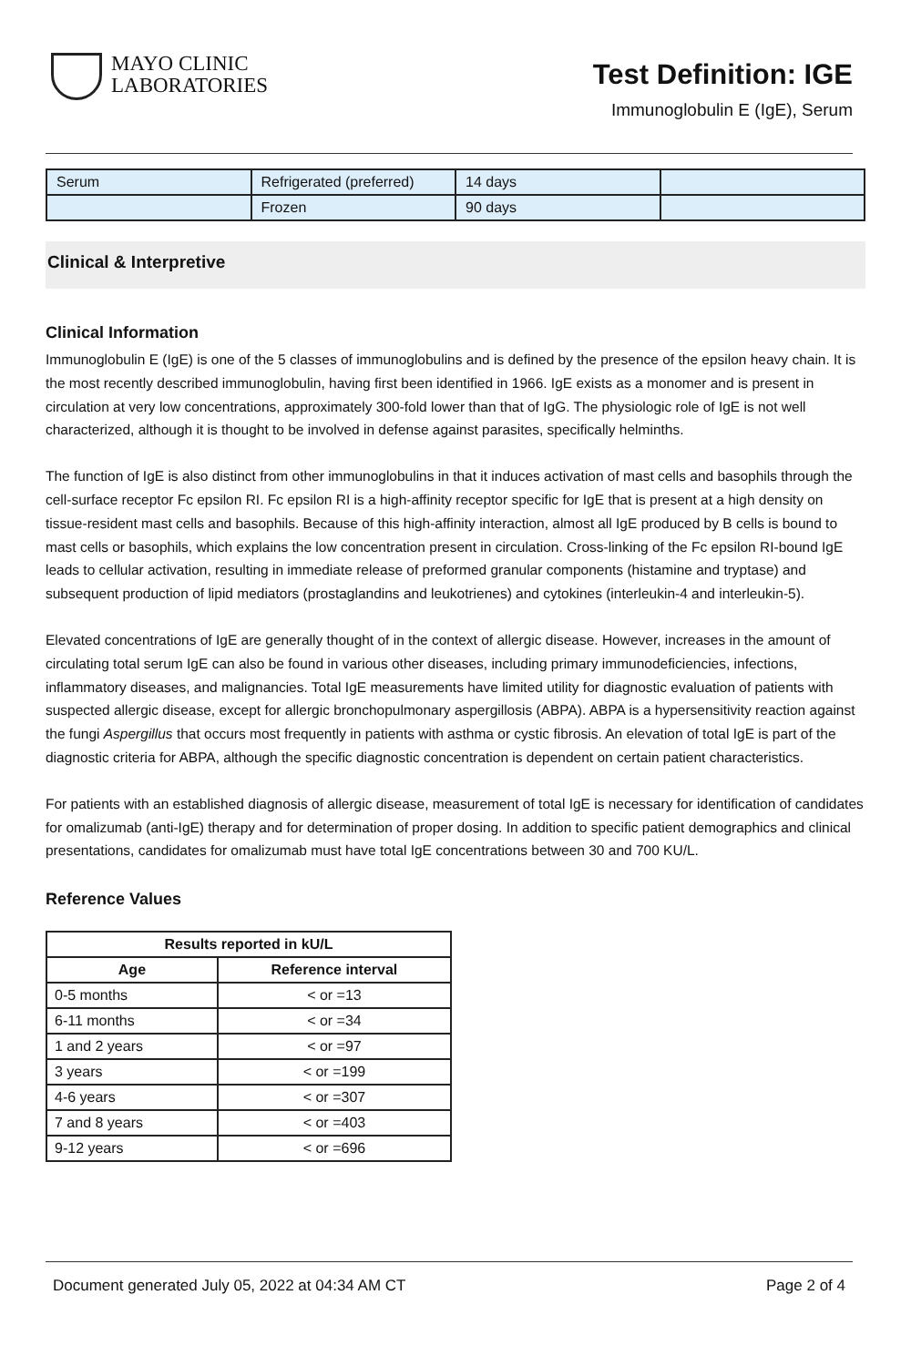MAYO CLINIC
LABORATORIES
Test Definition: IGE
Immunoglobulin E (IgE), Serum
| Serum | Refrigerated (preferred) | 14 days | |
| | Frozen | 90 days | |
Clinical & Interpretive
Clinical Information
Immunoglobulin E (IgE) is one of the 5 classes of immunoglobulins and is defined by the presence of the epsilon heavy chain. It is the most recently described immunoglobulin, having first been identified in 1966. IgE exists as a monomer and is present in circulation at very low concentrations, approximately 300-fold lower than that of IgG. The physiologic role of IgE is not well characterized, although it is thought to be involved in defense against parasites, specifically helminths.
The function of IgE is also distinct from other immunoglobulins in that it induces activation of mast cells and basophils through the cell-surface receptor Fc epsilon RI. Fc epsilon RI is a high-affinity receptor specific for IgE that is present at a high density on tissue-resident mast cells and basophils. Because of this high-affinity interaction, almost all IgE produced by B cells is bound to mast cells or basophils, which explains the low concentration present in circulation. Cross-linking of the Fc epsilon RI-bound IgE leads to cellular activation, resulting in immediate release of preformed granular components (histamine and tryptase) and subsequent production of lipid mediators (prostaglandins and leukotrienes) and cytokines (interleukin-4 and interleukin-5).
Elevated concentrations of IgE are generally thought of in the context of allergic disease. However, increases in the amount of circulating total serum IgE can also be found in various other diseases, including primary immunodeficiencies, infections, inflammatory diseases, and malignancies. Total IgE measurements have limited utility for diagnostic evaluation of patients with suspected allergic disease, except for allergic bronchopulmonary aspergillosis (ABPA). ABPA is a hypersensitivity reaction against the fungi Aspergillus that occurs most frequently in patients with asthma or cystic fibrosis. An elevation of total IgE is part of the diagnostic criteria for ABPA, although the specific diagnostic concentration is dependent on certain patient characteristics.
For patients with an established diagnosis of allergic disease, measurement of total IgE is necessary for identification of candidates for omalizumab (anti-IgE) therapy and for determination of proper dosing. In addition to specific patient demographics and clinical presentations, candidates for omalizumab must have total IgE concentrations between 30 and 700 KU/L.
Reference Values
| Results reported in kU/L | |
| --- | --- |
| Age | Reference interval |
| 0-5 months | < or =13 |
| 6-11 months | < or =34 |
| 1 and 2 years | < or =97 |
| 3 years | < or =199 |
| 4-6 years | < or =307 |
| 7 and 8 years | < or =403 |
| 9-12 years | < or =696 |
Document generated July 05, 2022 at 04:34 AM CT Page 2 of 4